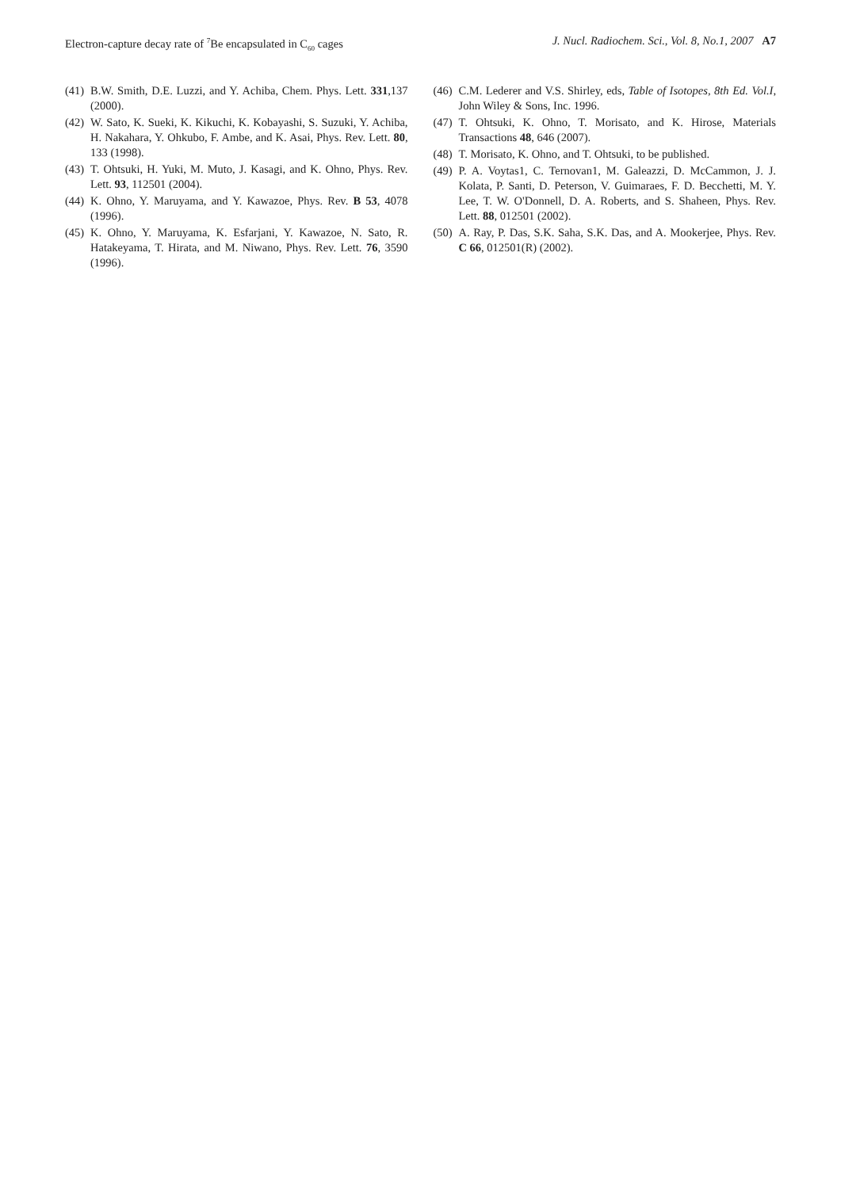Electron-capture decay rate of <sup>7</sup>Be encapsulated in C<sub>60</sub> cages J. Nucl. Radiochem. Sci., Vol. 8, No.1, 2007 A7
(41) B.W. Smith, D.E. Luzzi, and Y. Achiba, Chem. Phys. Lett. 331,137 (2000).
(42) W. Sato, K. Sueki, K. Kikuchi, K. Kobayashi, S. Suzuki, Y. Achiba, H. Nakahara, Y. Ohkubo, F. Ambe, and K. Asai, Phys. Rev. Lett. 80, 133 (1998).
(43) T. Ohtsuki, H. Yuki, M. Muto, J. Kasagi, and K. Ohno, Phys. Rev. Lett. 93, 112501 (2004).
(44) K. Ohno, Y. Maruyama, and Y. Kawazoe, Phys. Rev. B 53, 4078 (1996).
(45) K. Ohno, Y. Maruyama, K. Esfarjani, Y. Kawazoe, N. Sato, R. Hatakeyama, T. Hirata, and M. Niwano, Phys. Rev. Lett. 76, 3590 (1996).
(46) C.M. Lederer and V.S. Shirley, eds, Table of Isotopes, 8th Ed. Vol.I, John Wiley & Sons, Inc. 1996.
(47) T. Ohtsuki, K. Ohno, T. Morisato, and K. Hirose, Materials Transactions 48, 646 (2007).
(48) T. Morisato, K. Ohno, and T. Ohtsuki, to be published.
(49) P. A. Voytas1, C. Ternovan1, M. Galeazzi, D. McCammon, J. J. Kolata, P. Santi, D. Peterson, V. Guimaraes, F. D. Becchetti, M. Y. Lee, T. W. O'Donnell, D. A. Roberts, and S. Shaheen, Phys. Rev. Lett. 88, 012501 (2002).
(50) A. Ray, P. Das, S.K. Saha, S.K. Das, and A. Mookerjee, Phys. Rev. C 66, 012501(R) (2002).